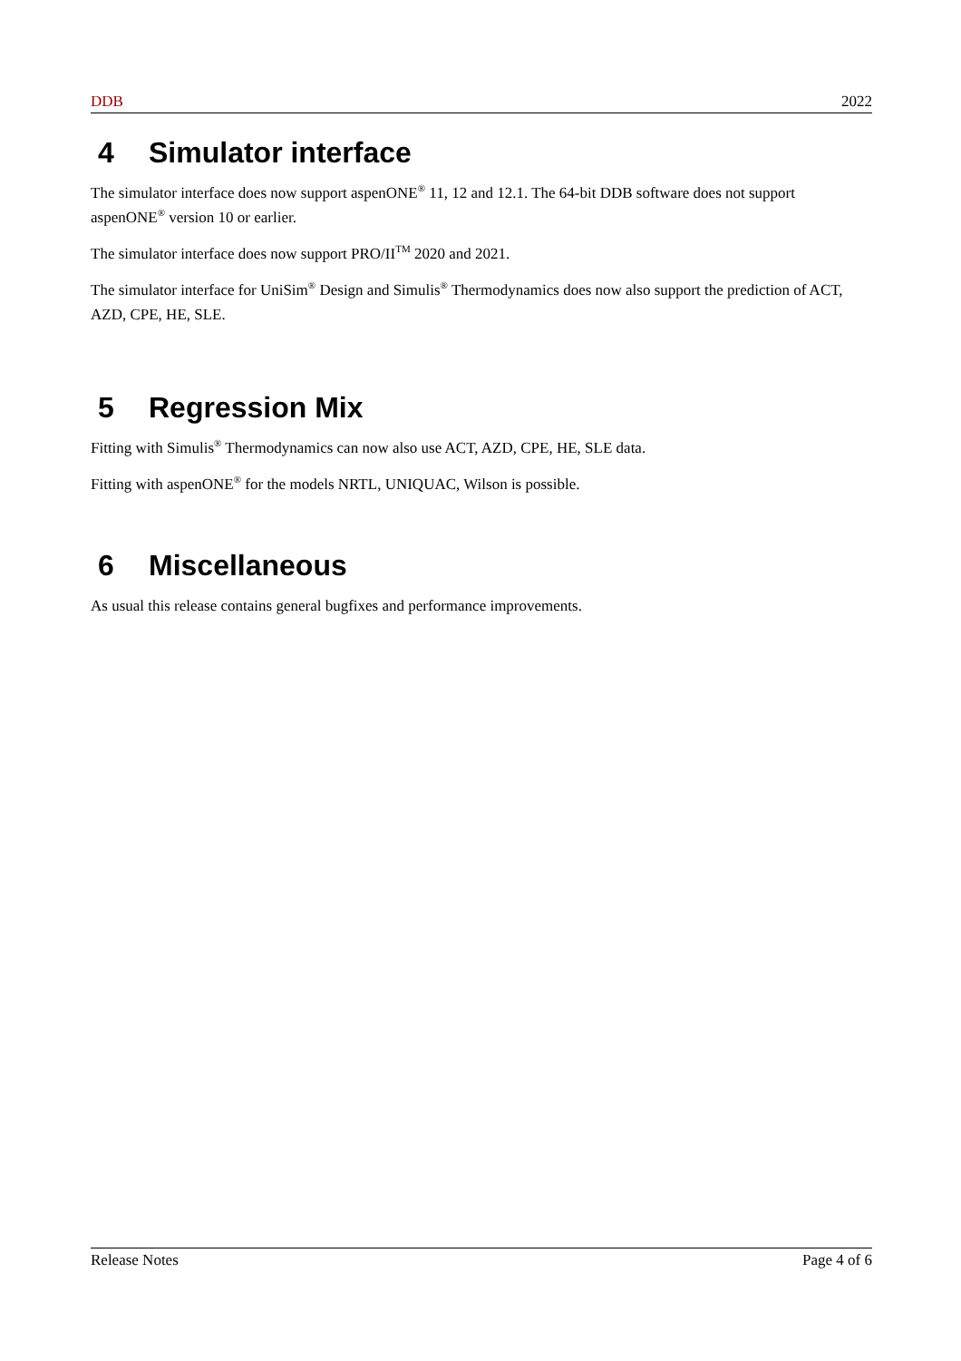DDB 2022
4 Simulator interface
The simulator interface does now support aspenONE<sup>®</sup> 11, 12 and 12.1. The 64-bit DDB software does not support aspenONE<sup>®</sup> version 10 or earlier.
The simulator interface does now support PRO/II<sup>TM</sup> 2020 and 2021.
The simulator interface for UniSim<sup>®</sup> Design and Simulis<sup>®</sup> Thermodynamics does now also support the prediction of ACT, AZD, CPE, HE, SLE.
5 Regression Mix
Fitting with Simulis<sup>®</sup> Thermodynamics can now also use ACT, AZD, CPE, HE, SLE data.
Fitting with aspenONE<sup>®</sup> for the models NRTL, UNIQUAC, Wilson is possible.
6 Miscellaneous
As usual this release contains general bugfixes and performance improvements.
Release Notes Page 4 of 6